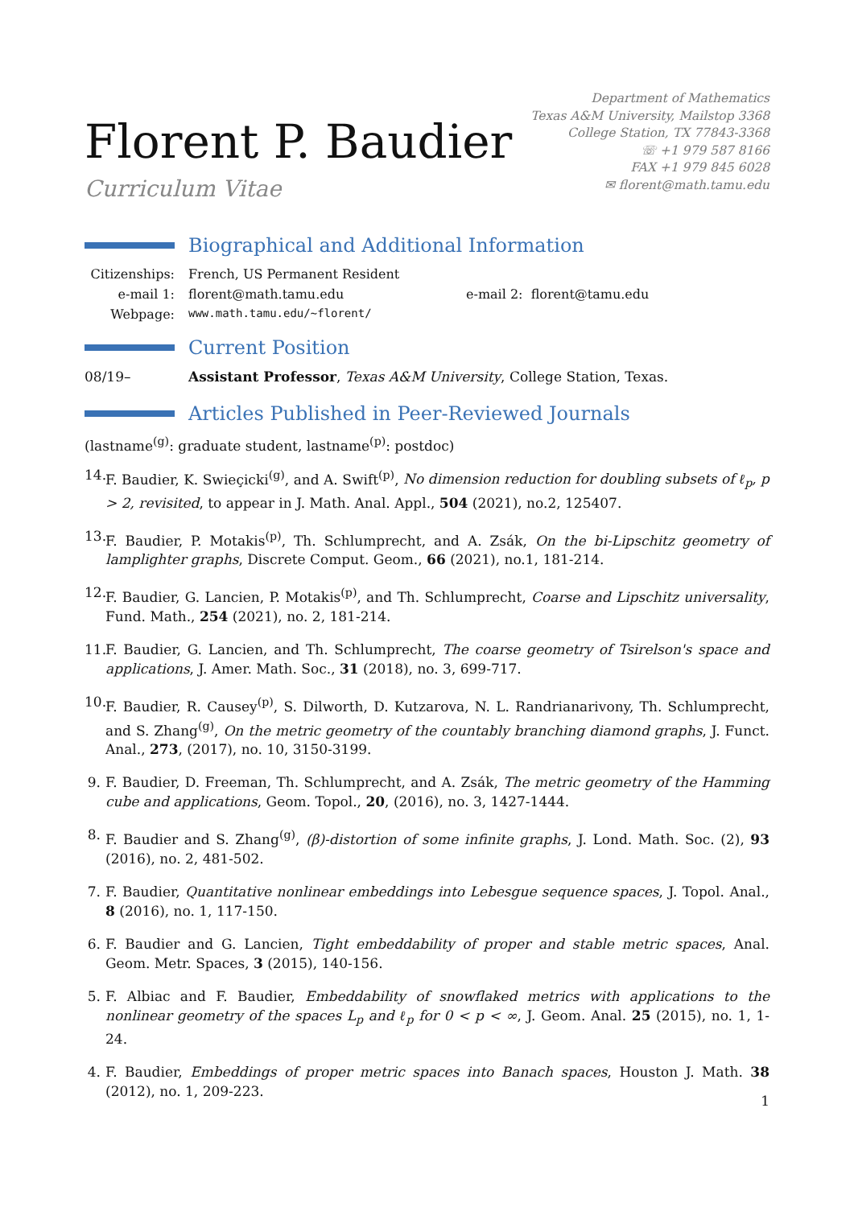Florent P. Baudier
Curriculum Vitae
Department of Mathematics
Texas A&M University, Mailstop 3368
College Station, TX 77843-3368
☏ +1 979 587 8166
FAX +1 979 845 6028
✉ florent@math.tamu.edu
Biographical and Additional Information
Citizenships: French, US Permanent Resident
e-mail 1: florent@math.tamu.edu e-mail 2: florent@tamu.edu
Webpage: www.math.tamu.edu/~florent/
Current Position
08/19– Assistant Professor, Texas A&M University, College Station, Texas.
Articles Published in Peer-Reviewed Journals
(lastname<sup>(g)</sup>: graduate student, lastname<sup>(p)</sup>: postdoc)
14. F. Baudier, K. Swieçicki<sup>(g)</sup>, and A. Swift<sup>(p)</sup>, No dimension reduction for doubling subsets of ℓ<sub>p</sub>, p > 2, revisited, to appear in J. Math. Anal. Appl., 504 (2021), no.2, 125407.
13. F. Baudier, P. Motakis<sup>(p)</sup>, Th. Schlumprecht, and A. Zsák, On the bi-Lipschitz geometry of lamplighter graphs, Discrete Comput. Geom., 66 (2021), no.1, 181-214.
12. F. Baudier, G. Lancien, P. Motakis<sup>(p)</sup>, and Th. Schlumprecht, Coarse and Lipschitz universality, Fund. Math., 254 (2021), no. 2, 181-214.
11. F. Baudier, G. Lancien, and Th. Schlumprecht, The coarse geometry of Tsirelson's space and applications, J. Amer. Math. Soc., 31 (2018), no. 3, 699-717.
10. F. Baudier, R. Causey<sup>(p)</sup>, S. Dilworth, D. Kutzarova, N. L. Randrianarivony, Th. Schlumprecht, and S. Zhang<sup>(g)</sup>, On the metric geometry of the countably branching diamond graphs, J. Funct. Anal., 273, (2017), no. 10, 3150-3199.
9. F. Baudier, D. Freeman, Th. Schlumprecht, and A. Zsák, The metric geometry of the Hamming cube and applications, Geom. Topol., 20, (2016), no. 3, 1427-1444.
8. F. Baudier and S. Zhang<sup>(g)</sup>, (β)-distortion of some infinite graphs, J. Lond. Math. Soc. (2), 93 (2016), no. 2, 481-502.
7. F. Baudier, Quantitative nonlinear embeddings into Lebesgue sequence spaces, J. Topol. Anal., 8 (2016), no. 1, 117-150.
6. F. Baudier and G. Lancien, Tight embeddability of proper and stable metric spaces, Anal. Geom. Metr. Spaces, 3 (2015), 140-156.
5. F. Albiac and F. Baudier, Embeddability of snowflaked metrics with applications to the nonlinear geometry of the spaces L<sub>p</sub> and ℓ<sub>p</sub> for 0 < p < ∞, J. Geom. Anal. 25 (2015), no. 1, 1-24.
4. F. Baudier, Embeddings of proper metric spaces into Banach spaces, Houston J. Math. 38 (2012), no. 1, 209-223.
1